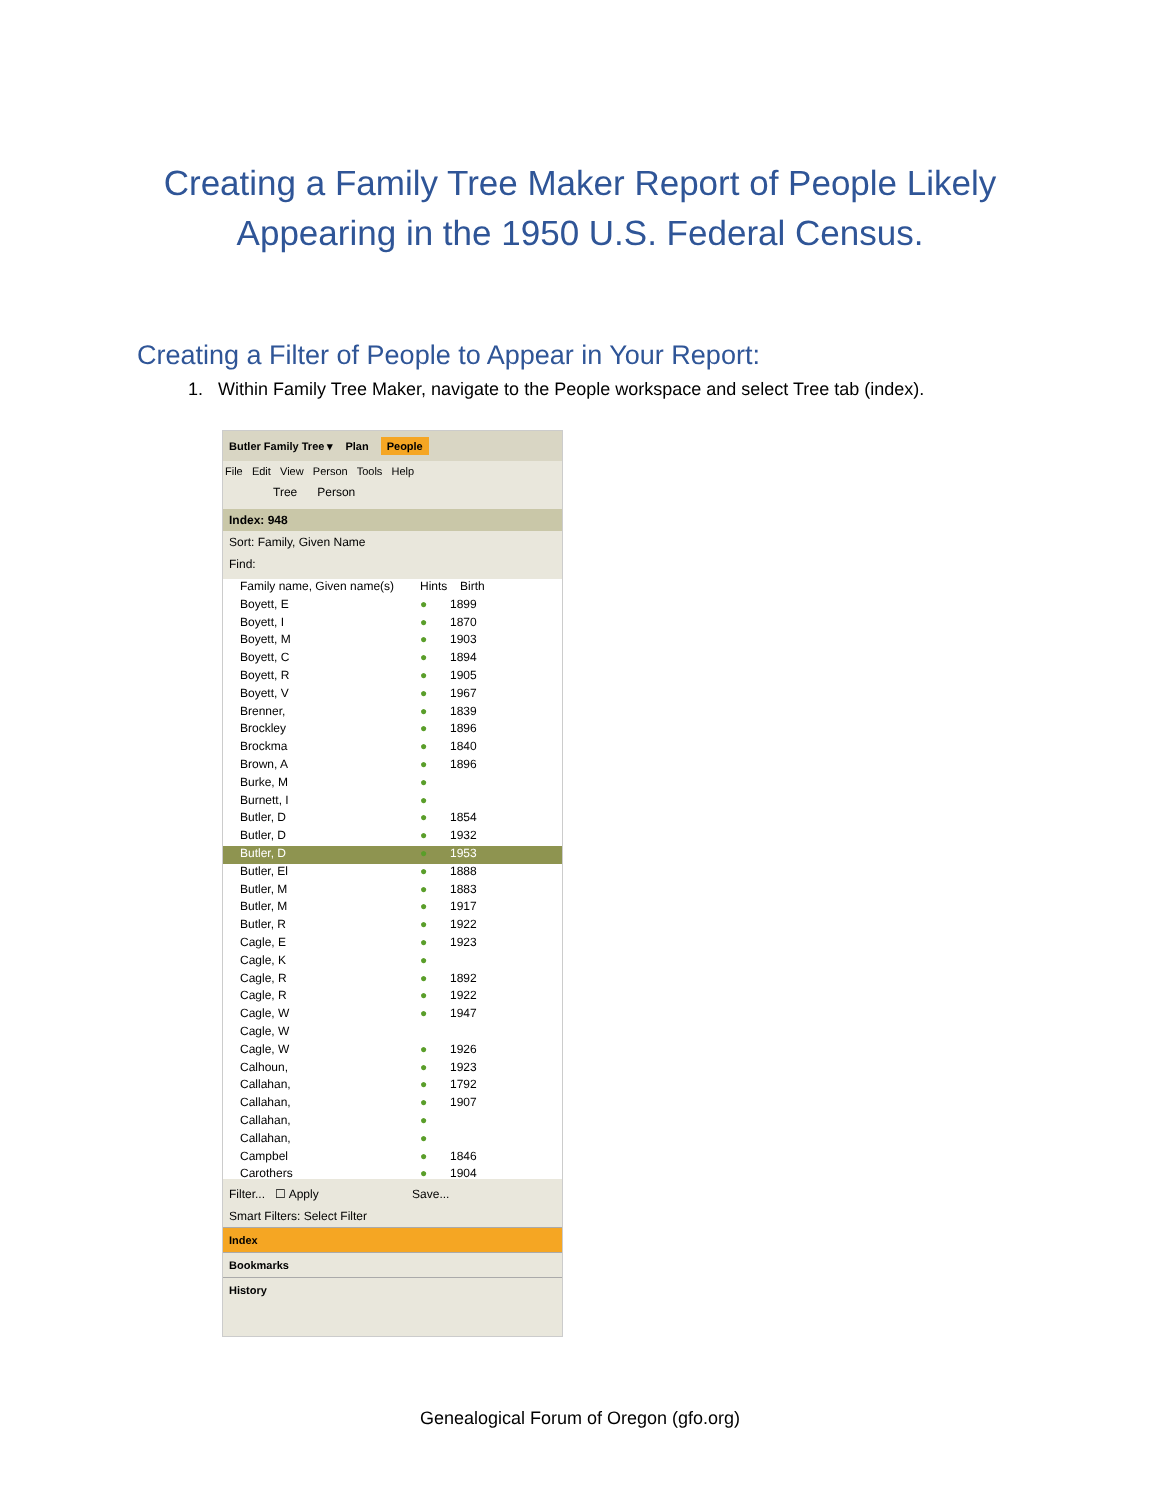Creating a Family Tree Maker Report of People Likely
Appearing in the 1950 U.S. Federal Census.
Creating a Filter of People to Appear in Your Report:
1. Within Family Tree Maker, navigate to the People workspace and select Tree tab (index).
Butler Family Tree ▾ Plan People
File Edit View Person Tools Help
Tree Person
Index: 948
Sort: Family, Given Name
Find:
Family name, Given name(s) Hints Birth
Boyett, E ● 1899
Boyett, I ● 1870
Boyett, M ● 1903
Boyett, C ● 1894
Boyett, R ● 1905
Boyett, V ● 1967
Brenner, ● 1839
Brockley ● 1896
Brockma ● 1840
Brown, A ● 1896
Burke, M ●
Burnett, I ●
Butler, D ● 1854
Butler, D ● 1932
Butler, D ● 1953
Butler, El ● 1888
Butler, M ● 1883
Butler, M ● 1917
Butler, R ● 1922
Cagle, E ● 1923
Cagle, K ●
Cagle, R ● 1892
Cagle, R ● 1922
Cagle, W ● 1947
Cagle, W
Cagle, W ● 1926
Calhoun, ● 1923
Callahan, ● 1792
Callahan, ● 1907
Callahan, ●
Callahan, ●
Campbel ● 1846
Carothers ● 1904
Filter... ☐ Apply Save...
Smart Filters: Select Filter
Index
Bookmarks
History
Genealogical Forum of Oregon (gfo.org)